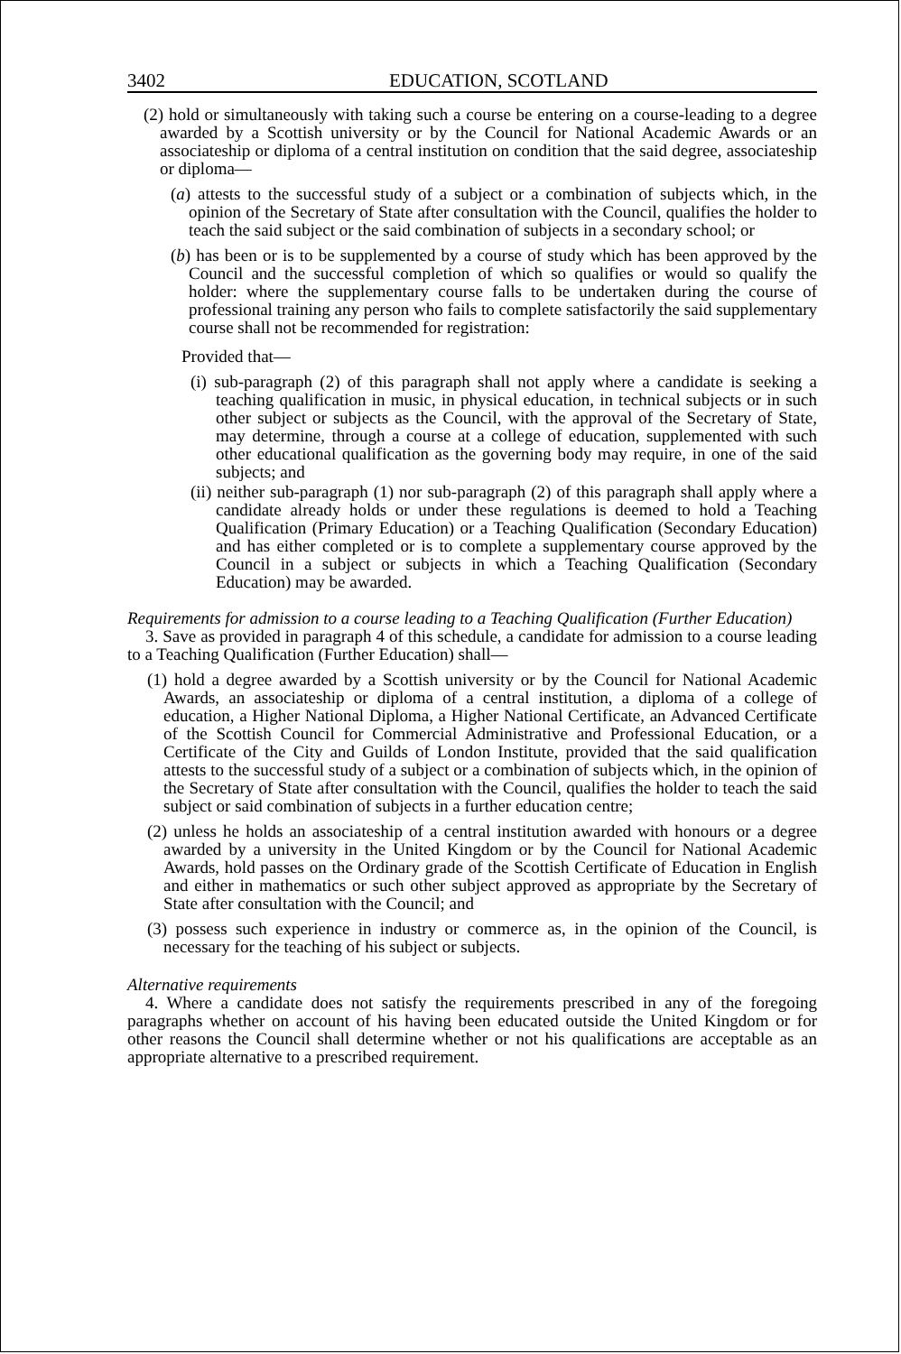3402 EDUCATION, SCOTLAND
(2) hold or simultaneously with taking such a course be entering on a course-leading to a degree awarded by a Scottish university or by the Council for National Academic Awards or an associateship or diploma of a central institution on condition that the said degree, associateship or diploma—
(a) attests to the successful study of a subject or a combination of subjects which, in the opinion of the Secretary of State after consultation with the Council, qualifies the holder to teach the said subject or the said combination of subjects in a secondary school; or
(b) has been or is to be supplemented by a course of study which has been approved by the Council and the successful completion of which so qualifies or would so qualify the holder: where the supplementary course falls to be undertaken during the course of professional training any person who fails to complete satisfactorily the said supplementary course shall not be recommended for registration:
Provided that—
(i) sub-paragraph (2) of this paragraph shall not apply where a candidate is seeking a teaching qualification in music, in physical education, in technical subjects or in such other subject or subjects as the Council, with the approval of the Secretary of State, may determine, through a course at a college of education, supplemented with such other educational qualification as the governing body may require, in one of the said subjects; and
(ii) neither sub-paragraph (1) nor sub-paragraph (2) of this paragraph shall apply where a candidate already holds or under these regulations is deemed to hold a Teaching Qualification (Primary Education) or a Teaching Qualification (Secondary Education) and has either completed or is to complete a supplementary course approved by the Council in a subject or subjects in which a Teaching Qualification (Secondary Education) may be awarded.
Requirements for admission to a course leading to a Teaching Qualification (Further Education)
3. Save as provided in paragraph 4 of this schedule, a candidate for admission to a course leading to a Teaching Qualification (Further Education) shall—
(1) hold a degree awarded by a Scottish university or by the Council for National Academic Awards, an associateship or diploma of a central institution, a diploma of a college of education, a Higher National Diploma, a Higher National Certificate, an Advanced Certificate of the Scottish Council for Commercial Administrative and Professional Education, or a Certificate of the City and Guilds of London Institute, provided that the said qualification attests to the successful study of a subject or a combination of subjects which, in the opinion of the Secretary of State after consultation with the Council, qualifies the holder to teach the said subject or said combination of subjects in a further education centre;
(2) unless he holds an associateship of a central institution awarded with honours or a degree awarded by a university in the United Kingdom or by the Council for National Academic Awards, hold passes on the Ordinary grade of the Scottish Certificate of Education in English and either in mathematics or such other subject approved as appropriate by the Secretary of State after consultation with the Council; and
(3) possess such experience in industry or commerce as, in the opinion of the Council, is necessary for the teaching of his subject or subjects.
Alternative requirements
4. Where a candidate does not satisfy the requirements prescribed in any of the foregoing paragraphs whether on account of his having been educated outside the United Kingdom or for other reasons the Council shall determine whether or not his qualifications are acceptable as an appropriate alternative to a prescribed requirement.